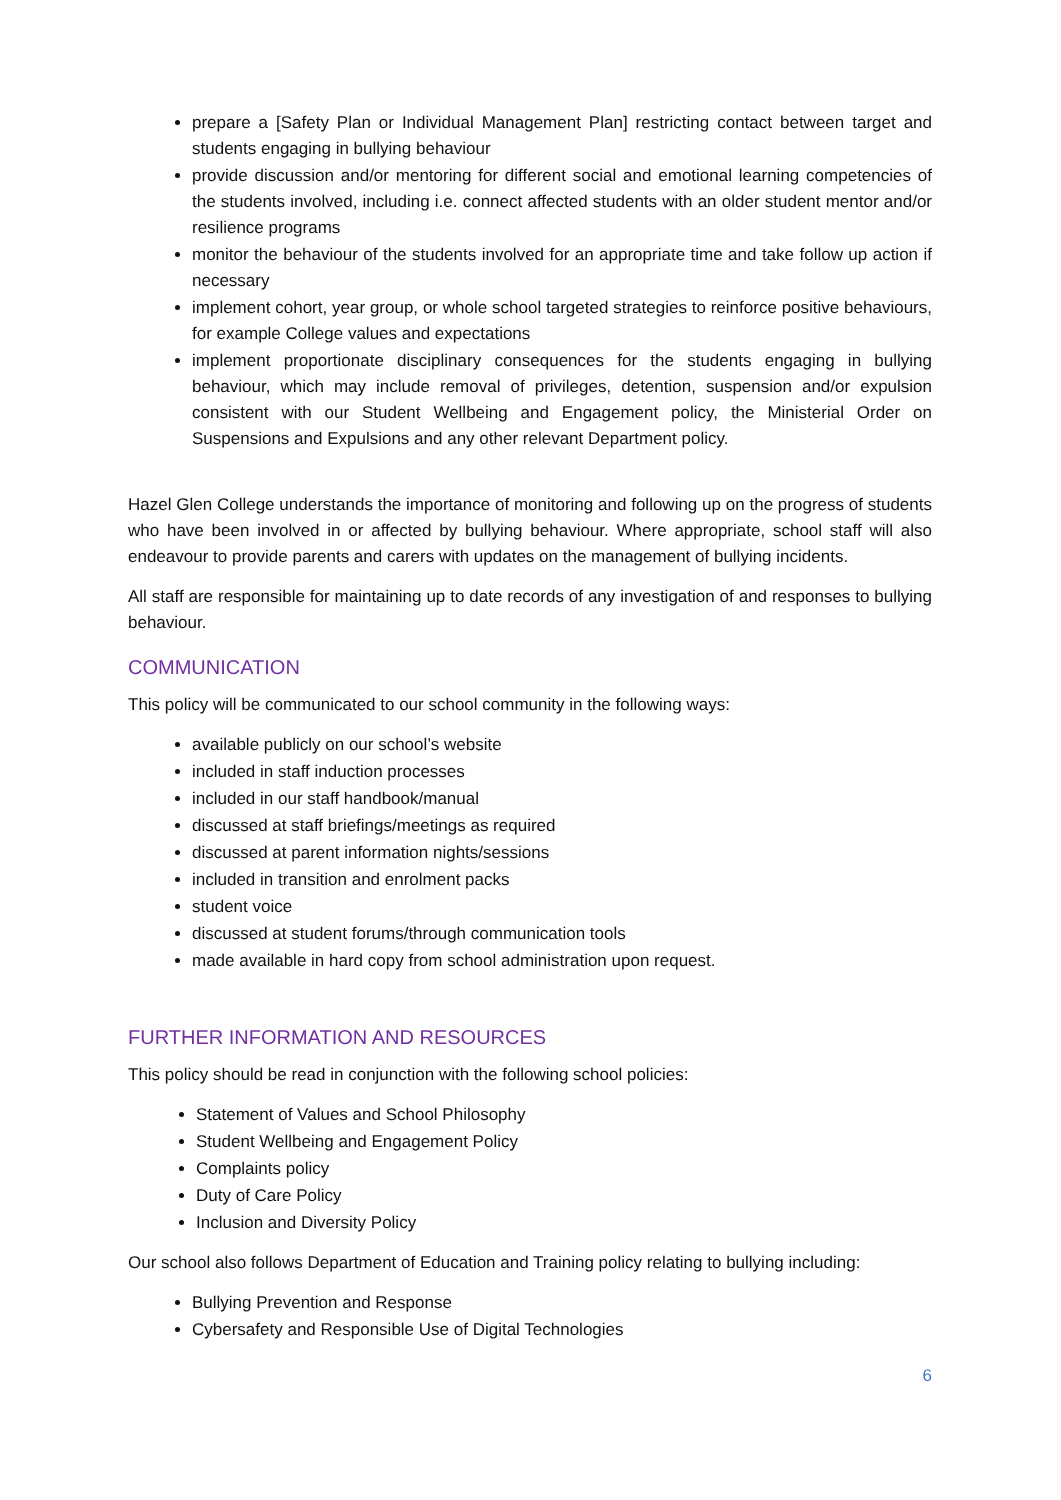prepare a [Safety Plan or Individual Management Plan] restricting contact between target and students engaging in bullying behaviour
provide discussion and/or mentoring for different social and emotional learning competencies of the students involved, including i.e. connect affected students with an older student mentor and/or resilience programs
monitor the behaviour of the students involved for an appropriate time and take follow up action if necessary
implement cohort, year group, or whole school targeted strategies to reinforce positive behaviours, for example College values and expectations
implement proportionate disciplinary consequences for the students engaging in bullying behaviour, which may include removal of privileges, detention, suspension and/or expulsion consistent with our Student Wellbeing and Engagement policy, the Ministerial Order on Suspensions and Expulsions and any other relevant Department policy.
Hazel Glen College understands the importance of monitoring and following up on the progress of students who have been involved in or affected by bullying behaviour. Where appropriate, school staff will also endeavour to provide parents and carers with updates on the management of bullying incidents.
All staff are responsible for maintaining up to date records of any investigation of and responses to bullying behaviour.
COMMUNICATION
This policy will be communicated to our school community in the following ways:
available publicly on our school’s website
included in staff induction processes
included in our staff handbook/manual
discussed at staff briefings/meetings as required
discussed at parent information nights/sessions
included in transition and enrolment packs
student voice
discussed at student forums/through communication tools
made available in hard copy from school administration upon request.
FURTHER INFORMATION AND RESOURCES
This policy should be read in conjunction with the following school policies:
Statement of Values and School Philosophy
Student Wellbeing and Engagement Policy
Complaints policy
Duty of Care Policy
Inclusion and Diversity Policy
Our school also follows Department of Education and Training policy relating to bullying including:
Bullying Prevention and Response
Cybersafety and Responsible Use of Digital Technologies
6